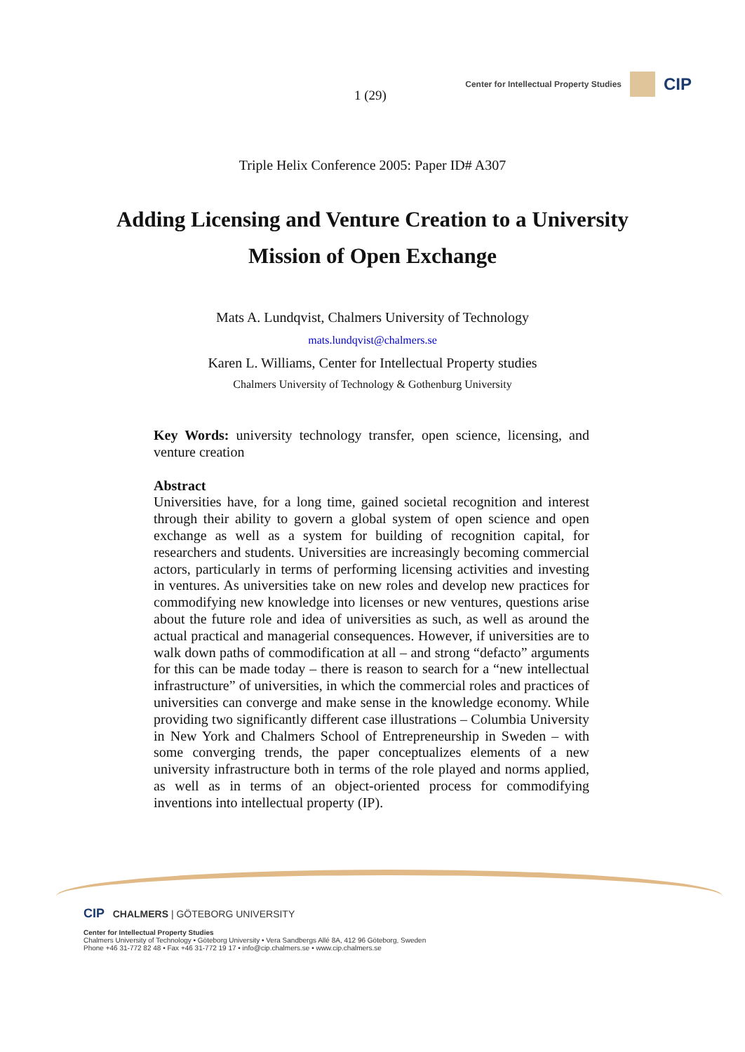1 (29)
Center for Intellectual Property Studies CIP
Triple Helix Conference 2005: Paper ID# A307
Adding Licensing and Venture Creation to a University Mission of Open Exchange
Mats A. Lundqvist, Chalmers University of Technology
mats.lundqvist@chalmers.se
Karen L. Williams, Center for Intellectual Property studies
Chalmers University of Technology & Gothenburg University
Key Words: university technology transfer, open science, licensing, and venture creation
Abstract
Universities have, for a long time, gained societal recognition and interest through their ability to govern a global system of open science and open exchange as well as a system for building of recognition capital, for researchers and students. Universities are increasingly becoming commercial actors, particularly in terms of performing licensing activities and investing in ventures. As universities take on new roles and develop new practices for commodifying new knowledge into licenses or new ventures, questions arise about the future role and idea of universities as such, as well as around the actual practical and managerial consequences. However, if universities are to walk down paths of commodification at all – and strong “defacto” arguments for this can be made today – there is reason to search for a “new intellectual infrastructure” of universities, in which the commercial roles and practices of universities can converge and make sense in the knowledge economy. While providing two significantly different case illustrations – Columbia University in New York and Chalmers School of Entrepreneurship in Sweden – with some converging trends, the paper conceptualizes elements of a new university infrastructure both in terms of the role played and norms applied, as well as in terms of an object-oriented process for commodifying inventions into intellectual property (IP).
CIP CHALMERS | GÖTEBORG UNIVERSITY
Center for Intellectual Property Studies
Chalmers University of Technology • Göteborg University • Vera Sandbergs Allé 8A, 412 96 Göteborg, Sweden
Phone +46 31-772 82 48 • Fax +46 31-772 19 17 • info@cip.chalmers.se • www.cip.chalmers.se